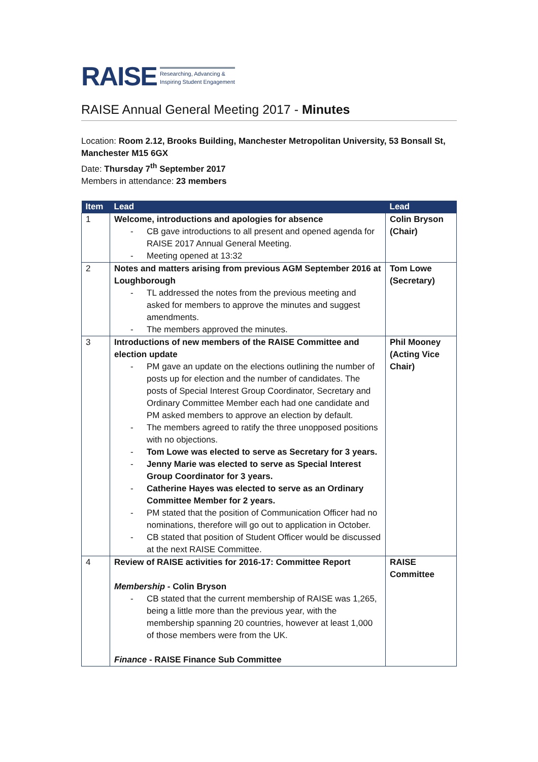RAISE Researching, Advancing &
Inspiring Student Engagement
RAISE Annual General Meeting 2017 - Minutes
Location: Room 2.12, Brooks Building, Manchester Metropolitan University, 53 Bonsall St, Manchester M15 6GX
Date: Thursday 7<sup>th</sup> September 2017
Members in attendance: 23 members
| Item | Lead | Lead |
| --- | --- | --- |
| 1 | Welcome, introductions and apologies for absence - CB gave introductions to all present and opened agenda for RAISE 2017 Annual General Meeting. - Meeting opened at 13:32 | Colin Bryson (Chair) |
| 2 | Notes and matters arising from previous AGM September 2016 at Loughborough - TL addressed the notes from the previous meeting and asked for members to approve the minutes and suggest amendments. - The members approved the minutes. | Tom Lowe (Secretary) |
| 3 | Introductions of new members of the RAISE Committee and election update - PM gave an update on the elections outlining the number of posts up for election and the number of candidates. The posts of Special Interest Group Coordinator, Secretary and Ordinary Committee Member each had one candidate and PM asked members to approve an election by default. - The members agreed to ratify the three unopposed positions with no objections. - Tom Lowe was elected to serve as Secretary for 3 years. - Jenny Marie was elected to serve as Special Interest Group Coordinator for 3 years. - Catherine Hayes was elected to serve as an Ordinary Committee Member for 2 years. - PM stated that the position of Communication Officer had no nominations, therefore will go out to application in October. - CB stated that position of Student Officer would be discussed at the next RAISE Committee. | Phil Mooney (Acting Vice Chair) |
| 4 | Review of RAISE activities for 2016-17: Committee Report Membership - Colin Bryson - CB stated that the current membership of RAISE was 1,265, being a little more than the previous year, with the membership spanning 20 countries, however at least 1,000 of those members were from the UK. Finance - RAISE Finance Sub Committee | RAISE Committee |